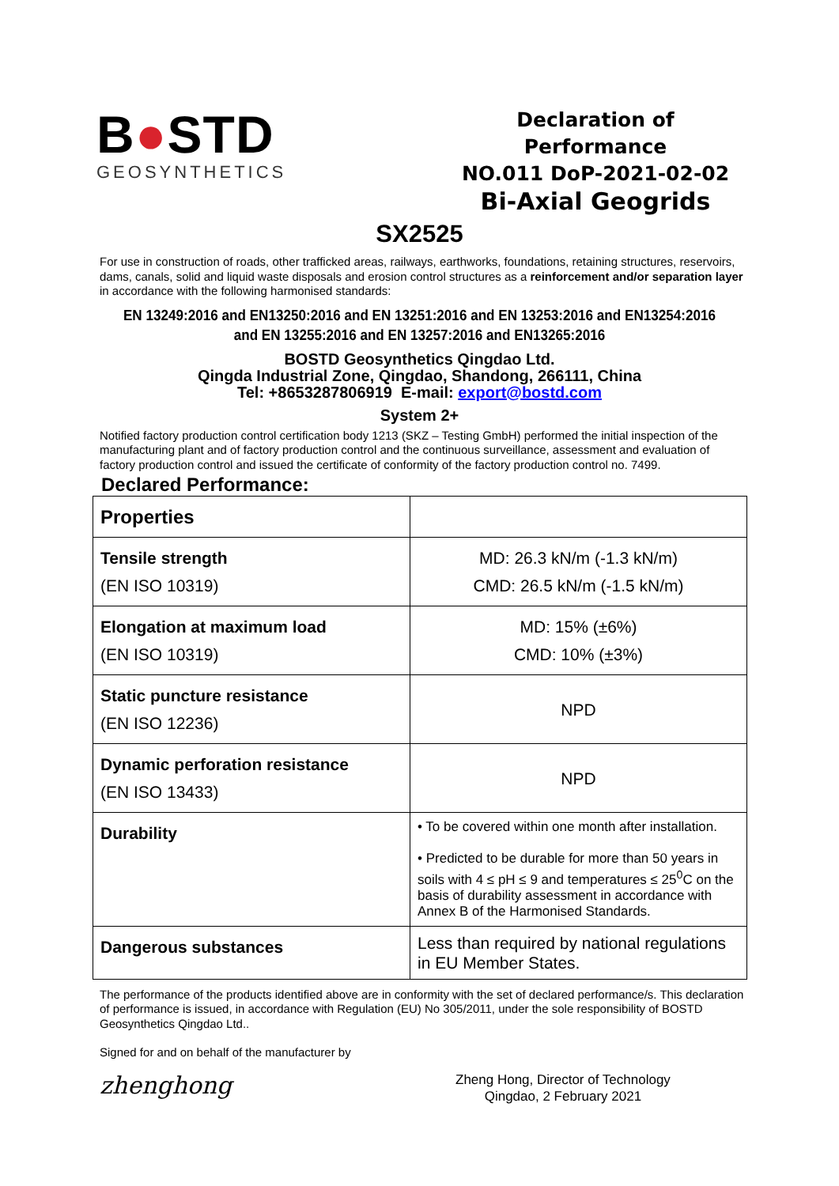B●STD
GEOSYNTHETICS
Declaration of Performance
NO.011 DoP-2021-02-02
Bi-Axial Geogrids
SX2525
For use in construction of roads, other trafficked areas, railways, earthworks, foundations, retaining structures, reservoirs, dams, canals, solid and liquid waste disposals and erosion control structures as a reinforcement and/or separation layer in accordance with the following harmonised standards:
EN 13249:2016 and EN13250:2016 and EN 13251:2016 and EN 13253:2016 and EN13254:2016
and EN 13255:2016 and EN 13257:2016 and EN13265:2016
BOSTD Geosynthetics Qingdao Ltd.
Qingda Industrial Zone, Qingdao, Shandong, 266111, China
Tel: +8653287806919 E-mail: export@bostd.com
System 2+
Notified factory production control certification body 1213 (SKZ – Testing GmbH) performed the initial inspection of the manufacturing plant and of factory production control and the continuous surveillance, assessment and evaluation of factory production control and issued the certificate of conformity of the factory production control no. 7499.
Declared Performance:
| Properties | |
| Tensile strength (EN ISO 10319) | MD: 26.3 kN/m (-1.3 kN/m) CMD: 26.5 kN/m (-1.5 kN/m) |
| Elongation at maximum load (EN ISO 10319) | MD: 15% (±6%) CMD: 10% (±3%) |
| Static puncture resistance (EN ISO 12236) | NPD |
| Dynamic perforation resistance (EN ISO 13433) | NPD |
| Durability | • To be covered within one month after installation. • Predicted to be durable for more than 50 years in soils with 4 ≤ pH ≤ 9 and temperatures ≤ 25<sup>0</sup>C on the basis of durability assessment in accordance with Annex B of the Harmonised Standards. |
| Dangerous substances | Less than required by national regulations in EU Member States. |
The performance of the products identified above are in conformity with the set of declared performance/s. This declaration of performance is issued, in accordance with Regulation (EU) No 305/2011, under the sole responsibility of BOSTD Geosynthetics Qingdao Ltd..
Signed for and on behalf of the manufacturer by
zhenghong
Zheng Hong, Director of Technology
Qingdao, 2 February 2021